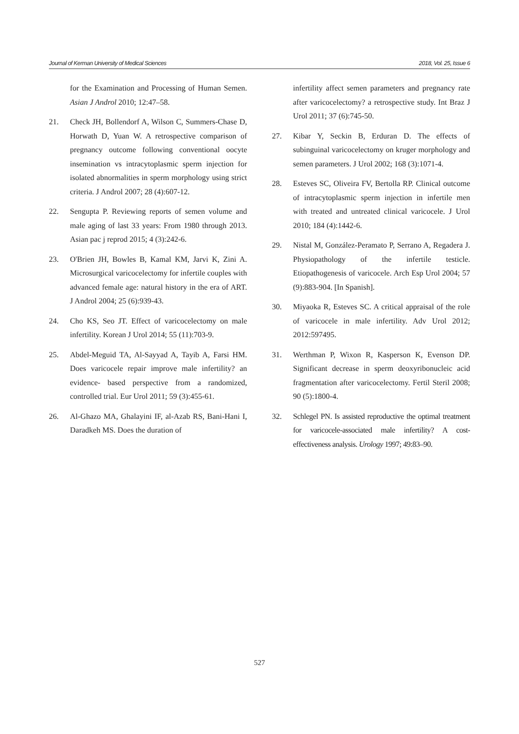Journal of Kerman University of Medical Sciences 2018, Vol. 25, Issue 6
for the Examination and Processing of Human Semen. Asian J Androl 2010; 12:47–58.
21. Check JH, Bollendorf A, Wilson C, Summers-Chase D, Horwath D, Yuan W. A retrospective comparison of pregnancy outcome following conventional oocyte insemination vs intracytoplasmic sperm injection for isolated abnormalities in sperm morphology using strict criteria. J Androl 2007; 28 (4):607-12.
22. Sengupta P. Reviewing reports of semen volume and male aging of last 33 years: From 1980 through 2013. Asian pac j reprod 2015; 4 (3):242-6.
23. O'Brien JH, Bowles B, Kamal KM, Jarvi K, Zini A. Microsurgical varicocelectomy for infertile couples with advanced female age: natural history in the era of ART. J Androl 2004; 25 (6):939-43.
24. Cho KS, Seo JT. Effect of varicocelectomy on male infertility. Korean J Urol 2014; 55 (11):703-9.
25. Abdel-Meguid TA, Al-Sayyad A, Tayib A, Farsi HM. Does varicocele repair improve male infertility? an evidence- based perspective from a randomized, controlled trial. Eur Urol 2011; 59 (3):455-61.
26. Al-Ghazo MA, Ghalayini IF, al-Azab RS, Bani-Hani I, Daradkeh MS. Does the duration of
infertility affect semen parameters and pregnancy rate after varicocelectomy? a retrospective study. Int Braz J Urol 2011; 37 (6):745-50.
27. Kibar Y, Seckin B, Erduran D. The effects of subinguinal varicocelectomy on kruger morphology and semen parameters. J Urol 2002; 168 (3):1071-4.
28. Esteves SC, Oliveira FV, Bertolla RP. Clinical outcome of intracytoplasmic sperm injection in infertile men with treated and untreated clinical varicocele. J Urol 2010; 184 (4):1442-6.
29. Nistal M, González-Peramato P, Serrano A, Regadera J. Physiopathology of the infertile testicle. Etiopathogenesis of varicocele. Arch Esp Urol 2004; 57 (9):883-904. [In Spanish].
30. Miyaoka R, Esteves SC. A critical appraisal of the role of varicocele in male infertility. Adv Urol 2012; 2012:597495.
31. Werthman P, Wixon R, Kasperson K, Evenson DP. Significant decrease in sperm deoxyribonucleic acid fragmentation after varicocelectomy. Fertil Steril 2008; 90 (5):1800-4.
32. Schlegel PN. Is assisted reproductive the optimal treatment for varicocele-associated male infertility? A cost-effectiveness analysis. Urology 1997; 49:83–90.
527